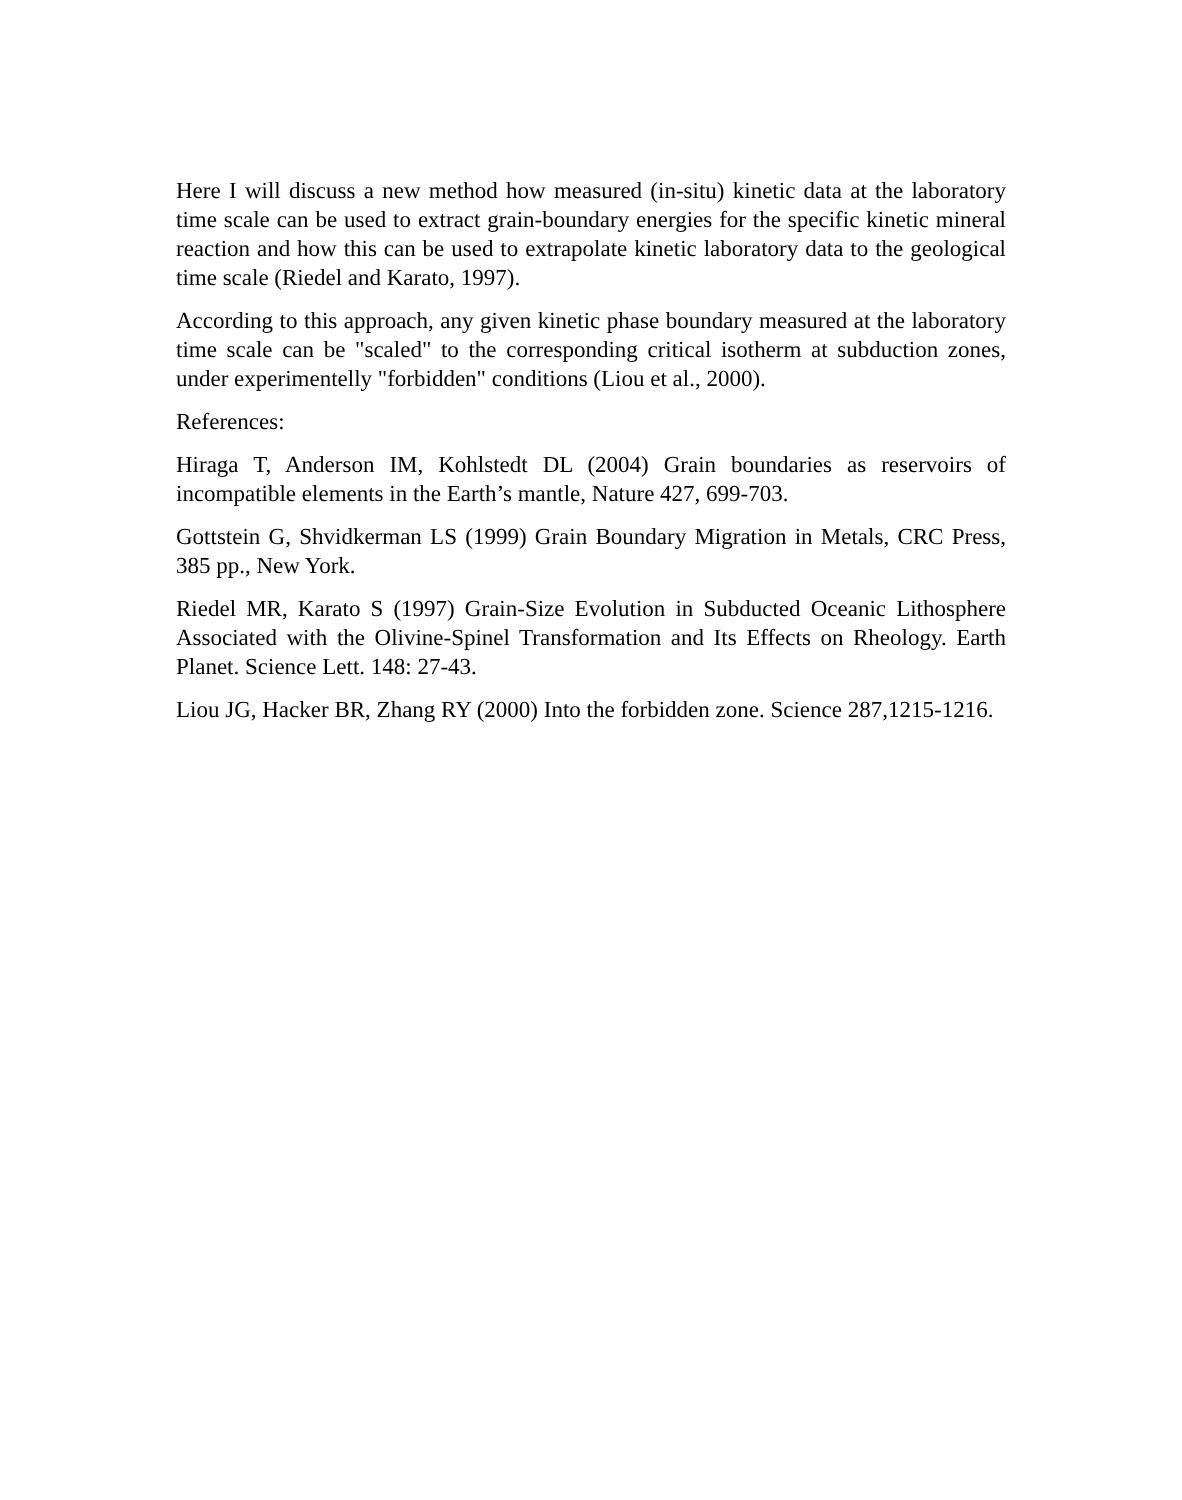Here I will discuss a new method how measured (in-situ) kinetic data at the laboratory time scale can be used to extract grain-boundary energies for the specific kinetic mineral reaction and how this can be used to extrapolate kinetic laboratory data to the geological time scale (Riedel and Karato, 1997).
According to this approach, any given kinetic phase boundary measured at the laboratory time scale can be "scaled" to the corresponding critical isotherm at subduction zones, under experimentelly "forbidden" conditions (Liou et al., 2000).
References:
Hiraga T, Anderson IM, Kohlstedt DL (2004) Grain boundaries as reservoirs of incompatible elements in the Earth’s mantle, Nature 427, 699-703.
Gottstein G, Shvidkerman LS (1999) Grain Boundary Migration in Metals, CRC Press, 385 pp., New York.
Riedel MR, Karato S (1997) Grain-Size Evolution in Subducted Oceanic Lithosphere Associated with the Olivine-Spinel Transformation and Its Effects on Rheology. Earth Planet. Science Lett. 148: 27-43.
Liou JG, Hacker BR, Zhang RY (2000) Into the forbidden zone. Science 287,1215-1216.